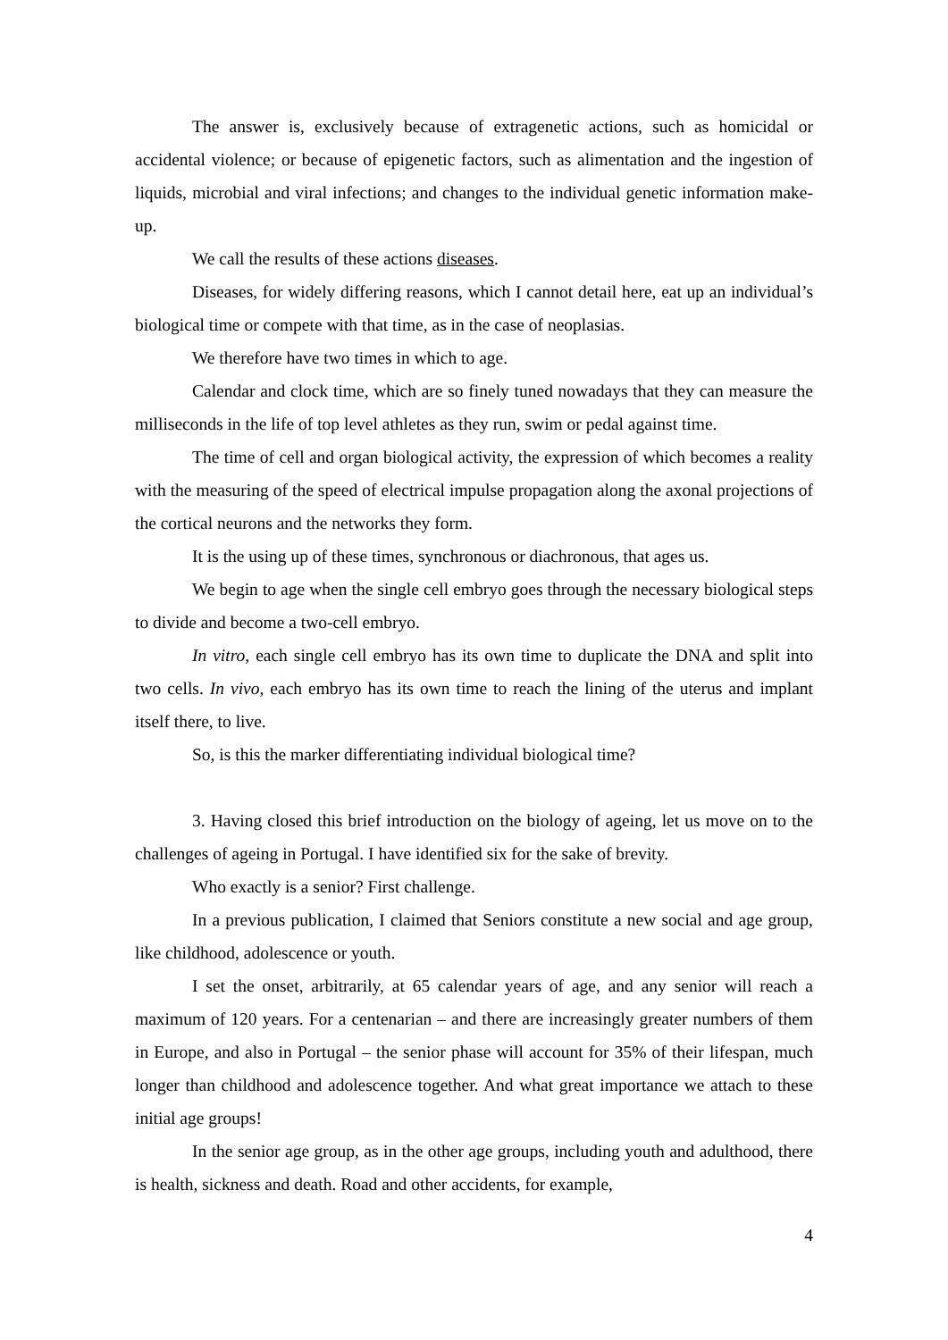The answer is, exclusively because of extragenetic actions, such as homicidal or accidental violence; or because of epigenetic factors, such as alimentation and the ingestion of liquids, microbial and viral infections; and changes to the individual genetic information make-up.
We call the results of these actions diseases.
Diseases, for widely differing reasons, which I cannot detail here, eat up an individual’s biological time or compete with that time, as in the case of neoplasias.
We therefore have two times in which to age.
Calendar and clock time, which are so finely tuned nowadays that they can measure the milliseconds in the life of top level athletes as they run, swim or pedal against time.
The time of cell and organ biological activity, the expression of which becomes a reality with the measuring of the speed of electrical impulse propagation along the axonal projections of the cortical neurons and the networks they form.
It is the using up of these times, synchronous or diachronous, that ages us.
We begin to age when the single cell embryo goes through the necessary biological steps to divide and become a two-cell embryo.
In vitro, each single cell embryo has its own time to duplicate the DNA and split into two cells. In vivo, each embryo has its own time to reach the lining of the uterus and implant itself there, to live.
So, is this the marker differentiating individual biological time?
3. Having closed this brief introduction on the biology of ageing, let us move on to the challenges of ageing in Portugal. I have identified six for the sake of brevity.
Who exactly is a senior? First challenge.
In a previous publication, I claimed that Seniors constitute a new social and age group, like childhood, adolescence or youth.
I set the onset, arbitrarily, at 65 calendar years of age, and any senior will reach a maximum of 120 years. For a centenarian – and there are increasingly greater numbers of them in Europe, and also in Portugal – the senior phase will account for 35% of their lifespan, much longer than childhood and adolescence together. And what great importance we attach to these initial age groups!
In the senior age group, as in the other age groups, including youth and adulthood, there is health, sickness and death. Road and other accidents, for example,
4